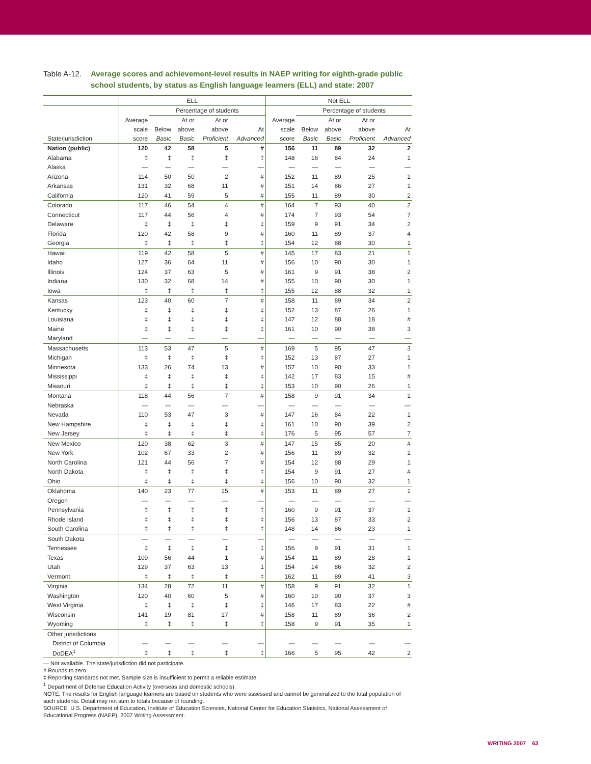Table A-12.
Average scores and achievement-level results in NAEP writing for eighth-grade public school students, by status as English language learners (ELL) and state: 2007
| | ELL | | | | | Not ELL | | | | |
| --- | --- | --- | --- | --- | --- | --- | --- | --- | --- | --- |
| | | Percentage of students | | | | | Percentage of students | | | |
| State/jurisdiction | Average scale score | Below Basic | At or above Basic | At or above Proficient | At Advanced | Average scale score | Below Basic | At or above Basic | At or above Proficient | At Advanced |
| Nation (public) | 120 | 42 | 58 | 5 | # | 156 | 11 | 89 | 32 | 2 |
| Alabama | ‡ | ‡ | ‡ | ‡ | ‡ | 148 | 16 | 84 | 24 | 1 |
| Alaska | — | — | — | — | — | — | — | — | — | — |
| Arizona | 114 | 50 | 50 | 2 | # | 152 | 11 | 89 | 25 | 1 |
| Arkansas | 131 | 32 | 68 | 11 | # | 151 | 14 | 86 | 27 | 1 |
| California | 120 | 41 | 59 | 5 | # | 155 | 11 | 89 | 30 | 2 |
| Colorado | 117 | 46 | 54 | 4 | # | 164 | 7 | 93 | 40 | 2 |
| Connecticut | 117 | 44 | 56 | 4 | # | 174 | 7 | 93 | 54 | 7 |
| Delaware | ‡ | ‡ | ‡ | ‡ | ‡ | 159 | 9 | 91 | 34 | 2 |
| Florida | 120 | 42 | 58 | 9 | # | 160 | 11 | 89 | 37 | 4 |
| Georgia | ‡ | ‡ | ‡ | ‡ | ‡ | 154 | 12 | 88 | 30 | 1 |
| Hawaii | 119 | 42 | 58 | 5 | # | 145 | 17 | 83 | 21 | 1 |
| Idaho | 127 | 36 | 64 | 11 | # | 156 | 10 | 90 | 30 | 1 |
| Illinois | 124 | 37 | 63 | 5 | # | 161 | 9 | 91 | 38 | 2 |
| Indiana | 130 | 32 | 68 | 14 | # | 155 | 10 | 90 | 30 | 1 |
| Iowa | ‡ | ‡ | ‡ | ‡ | ‡ | 155 | 12 | 88 | 32 | 1 |
| Kansas | 123 | 40 | 60 | 7 | # | 158 | 11 | 89 | 34 | 2 |
| Kentucky | ‡ | ‡ | ‡ | ‡ | ‡ | 152 | 13 | 87 | 26 | 1 |
| Louisiana | ‡ | ‡ | ‡ | ‡ | ‡ | 147 | 12 | 88 | 18 | # |
| Maine | ‡ | ‡ | ‡ | ‡ | ‡ | 161 | 10 | 90 | 38 | 3 |
| Maryland | — | — | — | — | — | — | — | — | — | — |
| Massachusetts | 113 | 53 | 47 | 5 | # | 169 | 5 | 95 | 47 | 3 |
| Michigan | ‡ | ‡ | ‡ | ‡ | ‡ | 152 | 13 | 87 | 27 | 1 |
| Minnesota | 133 | 26 | 74 | 13 | # | 157 | 10 | 90 | 33 | 1 |
| Mississippi | ‡ | ‡ | ‡ | ‡ | ‡ | 142 | 17 | 83 | 15 | # |
| Missouri | ‡ | ‡ | ‡ | ‡ | ‡ | 153 | 10 | 90 | 26 | 1 |
| Montana | 118 | 44 | 56 | 7 | # | 158 | 9 | 91 | 34 | 1 |
| Nebraska | — | — | — | — | — | — | — | — | — | — |
| Nevada | 110 | 53 | 47 | 3 | # | 147 | 16 | 84 | 22 | 1 |
| New Hampshire | ‡ | ‡ | ‡ | ‡ | ‡ | 161 | 10 | 90 | 39 | 2 |
| New Jersey | ‡ | ‡ | ‡ | ‡ | ‡ | 176 | 5 | 95 | 57 | 7 |
| New Mexico | 120 | 38 | 62 | 3 | # | 147 | 15 | 85 | 20 | # |
| New York | 102 | 67 | 33 | 2 | # | 156 | 11 | 89 | 32 | 1 |
| North Carolina | 121 | 44 | 56 | 7 | # | 154 | 12 | 88 | 29 | 1 |
| North Dakota | ‡ | ‡ | ‡ | ‡ | ‡ | 154 | 9 | 91 | 27 | # |
| Ohio | ‡ | ‡ | ‡ | ‡ | ‡ | 156 | 10 | 90 | 32 | 1 |
| Oklahoma | 140 | 23 | 77 | 15 | # | 153 | 11 | 89 | 27 | 1 |
| Oregon | — | — | — | — | — | — | — | — | — | — |
| Pennsylvania | ‡ | ‡ | ‡ | ‡ | ‡ | 160 | 9 | 91 | 37 | 1 |
| Rhode Island | ‡ | ‡ | ‡ | ‡ | ‡ | 156 | 13 | 87 | 33 | 2 |
| South Carolina | ‡ | ‡ | ‡ | ‡ | ‡ | 148 | 14 | 86 | 23 | 1 |
| South Dakota | — | — | — | — | — | — | — | — | — | — |
| Tennessee | ‡ | ‡ | ‡ | ‡ | ‡ | 156 | 9 | 91 | 31 | 1 |
| Texas | 109 | 56 | 44 | 1 | # | 154 | 11 | 89 | 28 | 1 |
| Utah | 129 | 37 | 63 | 13 | 1 | 154 | 14 | 86 | 32 | 2 |
| Vermont | ‡ | ‡ | ‡ | ‡ | ‡ | 162 | 11 | 89 | 41 | 3 |
| Virginia | 134 | 28 | 72 | 11 | # | 158 | 9 | 91 | 32 | 1 |
| Washington | 120 | 40 | 60 | 5 | # | 160 | 10 | 90 | 37 | 3 |
| West Virginia | ‡ | ‡ | ‡ | ‡ | ‡ | 146 | 17 | 83 | 22 | # |
| Wisconsin | 141 | 19 | 81 | 17 | # | 158 | 11 | 89 | 36 | 2 |
| Wyoming | ‡ | ‡ | ‡ | ‡ | ‡ | 158 | 9 | 91 | 35 | 1 |
| Other jurisdictions | | | | | | | | | | |
| District of Columbia | — | — | — | — | — | — | — | — | — | — |
| DoDEA<sup>1</sup> | ‡ | ‡ | ‡ | ‡ | ‡ | 166 | 5 | 95 | 42 | 2 |
— Not available. The state/jurisdiction did not participate.
# Rounds to zero.
‡ Reporting standards not met. Sample size is insufficient to permit a reliable estimate.
<sup>1</sup> Department of Defense Education Activity (overseas and domestic schools).
NOTE: The results for English language learners are based on students who were assessed and cannot be generalized to the total population of such students. Detail may not sum to totals because of rounding.
SOURCE: U.S. Department of Education, Institute of Education Sciences, National Center for Education Statistics, National Assessment of Educational Progress (NAEP), 2007 Writing Assessment.
WRITING 2007 63